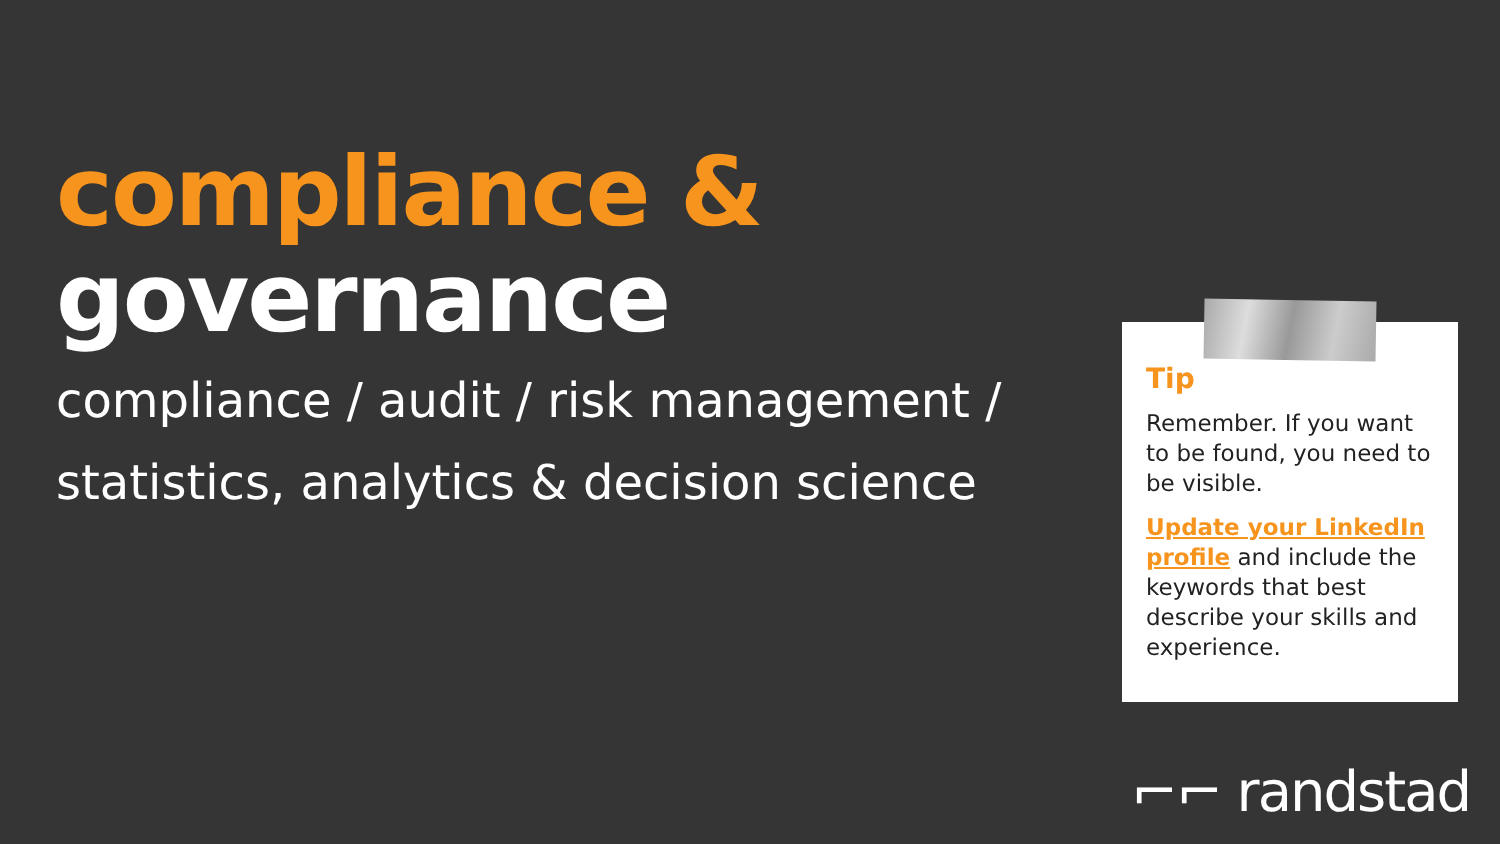compliance & governance
compliance / audit / risk management /
statistics, analytics & decision science
Tip
Remember. If you want to be found, you need to be visible.
Update your LinkedIn profile and include the keywords that best describe your skills and experience.
⌐⌐ randstad